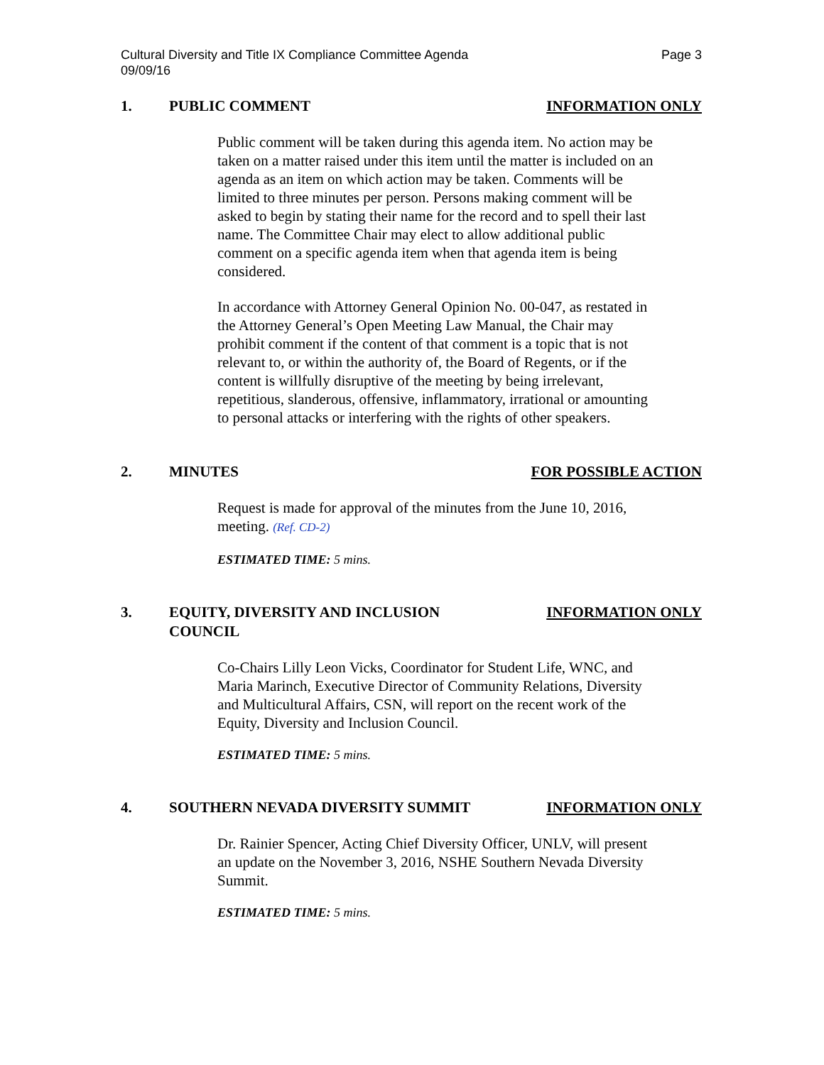Cultural Diversity and Title IX Compliance Committee Agenda
09/09/16
Page 3
1. PUBLIC COMMENT INFORMATION ONLY
Public comment will be taken during this agenda item. No action may be taken on a matter raised under this item until the matter is included on an agenda as an item on which action may be taken. Comments will be limited to three minutes per person. Persons making comment will be asked to begin by stating their name for the record and to spell their last name. The Committee Chair may elect to allow additional public comment on a specific agenda item when that agenda item is being considered.
In accordance with Attorney General Opinion No. 00-047, as restated in the Attorney General’s Open Meeting Law Manual, the Chair may prohibit comment if the content of that comment is a topic that is not relevant to, or within the authority of, the Board of Regents, or if the content is willfully disruptive of the meeting by being irrelevant, repetitious, slanderous, offensive, inflammatory, irrational or amounting to personal attacks or interfering with the rights of other speakers.
2. MINUTES FOR POSSIBLE ACTION
Request is made for approval of the minutes from the June 10, 2016, meeting. (Ref. CD-2)
ESTIMATED TIME: 5 mins.
3. EQUITY, DIVERSITY AND INCLUSION
COUNCIL
INFORMATION ONLY
Co-Chairs Lilly Leon Vicks, Coordinator for Student Life, WNC, and Maria Marinch, Executive Director of Community Relations, Diversity and Multicultural Affairs, CSN, will report on the recent work of the Equity, Diversity and Inclusion Council.
ESTIMATED TIME: 5 mins.
4. SOUTHERN NEVADA DIVERSITY SUMMIT
INFORMATION ONLY
Dr. Rainier Spencer, Acting Chief Diversity Officer, UNLV, will present an update on the November 3, 2016, NSHE Southern Nevada Diversity Summit.
ESTIMATED TIME: 5 mins.